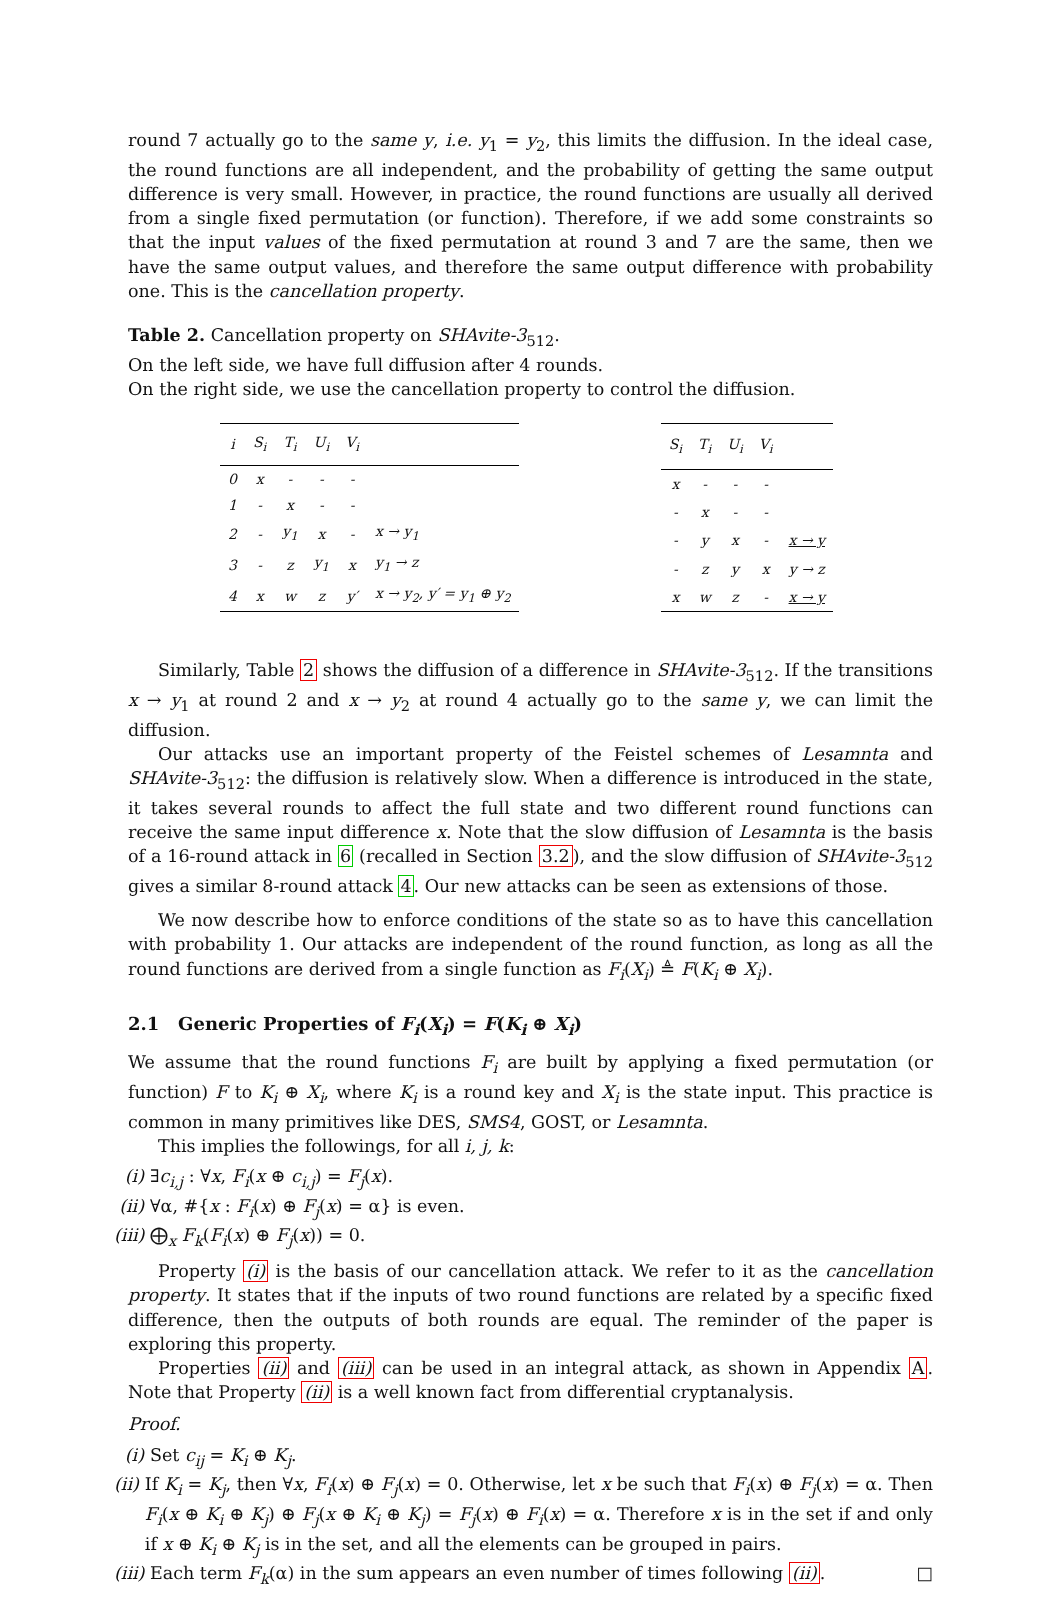round 7 actually go to the same y, i.e. y<sub>1</sub> = y<sub>2</sub>, this limits the diffusion. In the ideal case, the round functions are all independent, and the probability of getting the same output difference is very small. However, in practice, the round functions are usually all derived from a single fixed permutation (or function). Therefore, if we add some constraints so that the input values of the fixed permutation at round 3 and 7 are the same, then we have the same output values, and therefore the same output difference with probability one. This is the cancellation property.
Table 2. Cancellation property on SHAvite-3<sub>512</sub>.
On the left side, we have full diffusion after 4 rounds.
On the right side, we use the cancellation property to control the diffusion.
| i | S<sub>i</sub> | T<sub>i</sub> | U<sub>i</sub> | V<sub>i</sub> | |
| --- | --- | --- | --- | --- | --- |
| 0 | x | - | - | - | |
| 1 | - | x | - | - | |
| 2 | - | y<sub>1</sub> | x | - | x → y<sub>1</sub> |
| 3 | - | z | y<sub>1</sub> | x | y<sub>1</sub> → z |
| 4 | x | w | z | y′ | x → y<sub>2</sub>, y′ = y<sub>1</sub> ⊕ y<sub>2</sub> |
| S<sub>i</sub> | T<sub>i</sub> | U<sub>i</sub> | V<sub>i</sub> | |
| --- | --- | --- | --- | --- |
| x | - | - | - | |
| - | x | - | - | |
| - | y | x | - | x → y |
| - | z | y | x | y → z |
| x | w | z | - | x → y |
Similarly, Table 2 shows the diffusion of a difference in SHAvite-3<sub>512</sub>. If the transitions x → y<sub>1</sub> at round 2 and x → y<sub>2</sub> at round 4 actually go to the same y, we can limit the diffusion.
Our attacks use an important property of the Feistel schemes of Lesamnta and SHAvite-3<sub>512</sub>: the diffusion is relatively slow. When a difference is introduced in the state, it takes several rounds to affect the full state and two different round functions can receive the same input difference x. Note that the slow diffusion of Lesamnta is the basis of a 16-round attack in 6 (recalled in Section 3.2), and the slow diffusion of SHAvite-3<sub>512</sub> gives a similar 8-round attack 4. Our new attacks can be seen as extensions of those.
We now describe how to enforce conditions of the state so as to have this cancellation with probability 1. Our attacks are independent of the round function, as long as all the round functions are derived from a single function as F<sub>i</sub>(X<sub>i</sub>) ≜ F(K<sub>i</sub> ⊕ X<sub>i</sub>).
2.1 Generic Properties of F<sub>i</sub>(X<sub>i</sub>) = F(K<sub>i</sub> ⊕ X<sub>i</sub>)
We assume that the round functions F<sub>i</sub> are built by applying a fixed permutation (or function) F to K<sub>i</sub> ⊕ X<sub>i</sub>, where K<sub>i</sub> is a round key and X<sub>i</sub> is the state input. This practice is common in many primitives like DES, SMS4, GOST, or Lesamnta.
This implies the followings, for all i, j, k:
(i) ∃c<sub>i,j</sub> : ∀x, F<sub>i</sub>(x ⊕ c<sub>i,j</sub>) = F<sub>j</sub>(x).
(ii) ∀α, #{x : F<sub>i</sub>(x) ⊕ F<sub>j</sub>(x) = α} is even.
(iii) ⨁<sub>x</sub> F<sub>k</sub>(F<sub>i</sub>(x) ⊕ F<sub>j</sub>(x)) = 0.
Property (i) is the basis of our cancellation attack. We refer to it as the cancellation property. It states that if the inputs of two round functions are related by a specific fixed difference, then the outputs of both rounds are equal. The reminder of the paper is exploring this property.
Properties (ii) and (iii) can be used in an integral attack, as shown in Appendix A. Note that Property (ii) is a well known fact from differential cryptanalysis.
Proof.
(i) Set c<sub>ij</sub> = K<sub>i</sub> ⊕ K<sub>j</sub>.
(ii) If K<sub>i</sub> = K<sub>j</sub>, then ∀x, F<sub>i</sub>(x) ⊕ F<sub>j</sub>(x) = 0. Otherwise, let x be such that F<sub>i</sub>(x) ⊕ F<sub>j</sub>(x) = α. Then F<sub>i</sub>(x ⊕ K<sub>i</sub> ⊕ K<sub>j</sub>) ⊕ F<sub>j</sub>(x ⊕ K<sub>i</sub> ⊕ K<sub>j</sub>) = F<sub>j</sub>(x) ⊕ F<sub>i</sub>(x) = α. Therefore x is in the set if and only if x ⊕ K<sub>i</sub> ⊕ K<sub>j</sub> is in the set, and all the elements can be grouped in pairs.
(iii) Each term F<sub>k</sub>(α) in the sum appears an even number of times following (ii). □